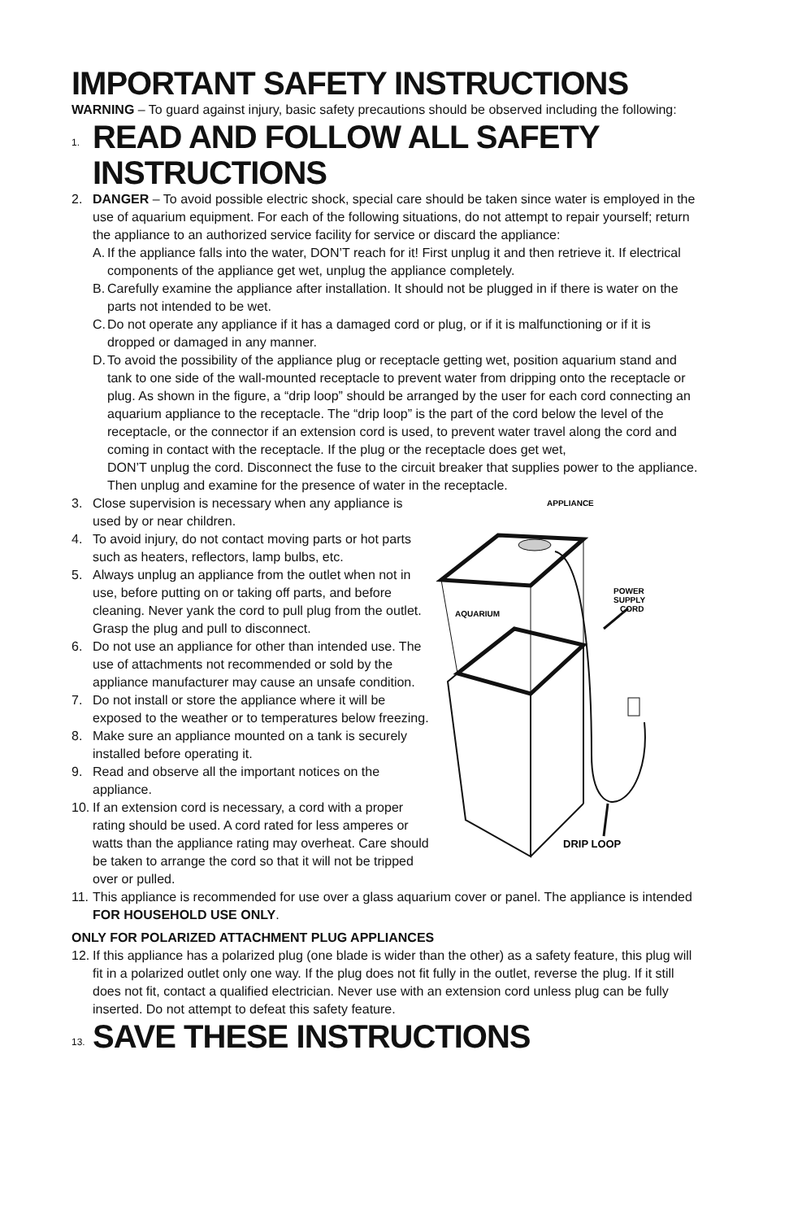IMPORTANT SAFETY INSTRUCTIONS
WARNING – To guard against injury, basic safety precautions should be observed including the following:
1.
READ AND FOLLOW ALL SAFETY INSTRUCTIONS
2. DANGER – To avoid possible electric shock, special care should be taken since water is employed in the use of aquarium equipment. For each of the following situations, do not attempt to repair yourself; return the appliance to an authorized service facility for service or discard the appliance:
A.
If the appliance falls into the water, DON’T reach for it! First unplug it and then retrieve it. If electrical components of the appliance get wet, unplug the appliance completely.
B.
Carefully examine the appliance after installation. It should not be plugged in if there is water on the parts not intended to be wet.
C.
Do not operate any appliance if it has a damaged cord or plug, or if it is malfunctioning or if it is dropped or damaged in any manner.
D.
To avoid the possibility of the appliance plug or receptacle getting wet, position aquarium stand and tank to one side of the wall-mounted receptacle to prevent water from dripping onto the receptacle or plug. As shown in the figure, a “drip loop” should be arranged by the user for each cord connecting an aquarium appliance to the receptacle. The “drip loop” is the part of the cord below the level of the receptacle, or the connector if an extension cord is used, to prevent water travel along the cord and coming in contact with the receptacle. If the plug or the receptacle does get wet,
DON’T unplug the cord. Disconnect the fuse to the circuit breaker that supplies power to the appliance. Then unplug and examine for the presence of water in the receptacle.
3. Close supervision is necessary when any appliance is used by or near children.
4. To avoid injury, do not contact moving parts or hot parts such as heaters, reflectors, lamp bulbs, etc.
5. Always unplug an appliance from the outlet when not in use, before putting on or taking off parts, and before cleaning. Never yank the cord to pull plug from the outlet. Grasp the plug and pull to disconnect.
6. Do not use an appliance for other than intended use. The use of attachments not recommended or sold by the appliance manufacturer may cause an unsafe condition.
7. Do not install or store the appliance where it will be exposed to the weather or to temperatures below freezing.
8. Make sure an appliance mounted on a tank is securely installed before operating it.
9. Read and observe all the important notices on the appliance.
10.
If an extension cord is necessary, a cord with a proper rating should be used. A cord rated for less amperes or watts than the appliance rating may overheat. Care should be taken to arrange the cord so that it will not be tripped over or pulled.
APPLIANCE
AQUARIUM
POWER
SUPPLY
CORD
DRIP LOOP
11.
This appliance is recommended for use over a glass aquarium cover or panel. The appliance is intended FOR HOUSEHOLD USE ONLY.
ONLY FOR POLARIZED ATTACHMENT PLUG APPLIANCES
12.
If this appliance has a polarized plug (one blade is wider than the other) as a safety feature, this plug will fit in a polarized outlet only one way. If the plug does not fit fully in the outlet, reverse the plug. If it still does not fit, contact a qualified electrician. Never use with an extension cord unless plug can be fully inserted. Do not attempt to defeat this safety feature.
13.
SAVE THESE INSTRUCTIONS